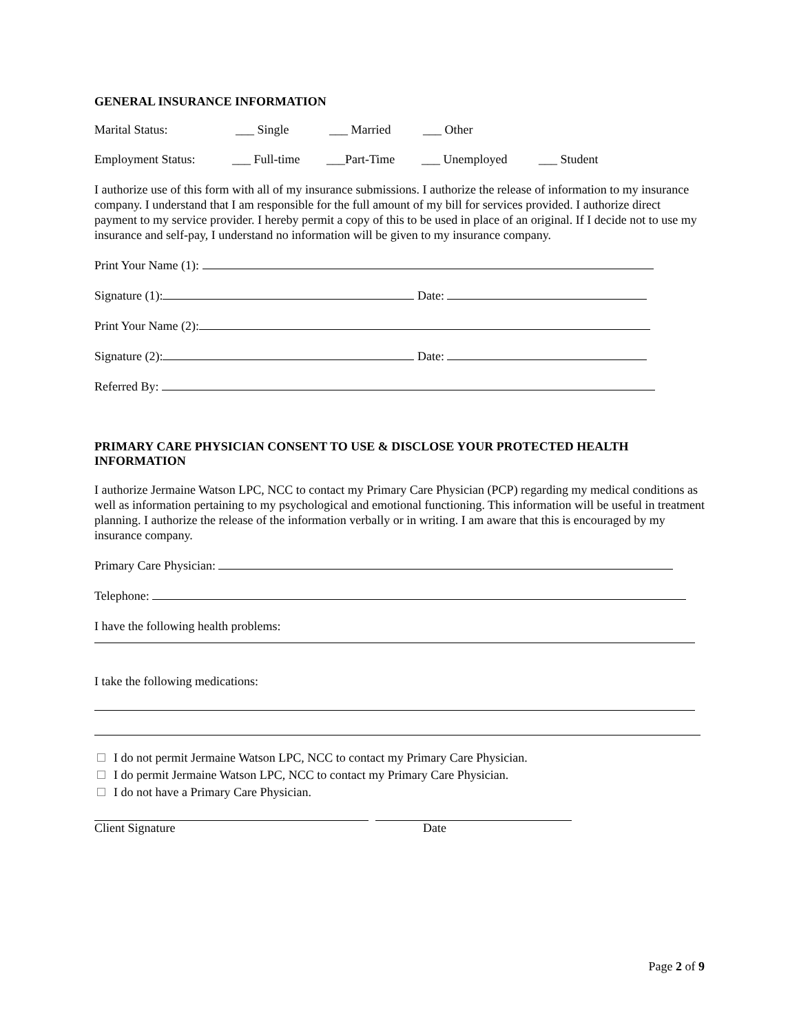GENERAL INSURANCE INFORMATION
Marital Status: ___ Single ___ Married ___ Other
Employment Status: ___ Full-time ___Part-Time ___ Unemployed ___ Student
I authorize use of this form with all of my insurance submissions. I authorize the release of information to my insurance company. I understand that I am responsible for the full amount of my bill for services provided. I authorize direct payment to my service provider. I hereby permit a copy of this to be used in place of an original. If I decide not to use my insurance and self-pay, I understand no information will be given to my insurance company.
Print Your Name (1):
Signature (1): Date:
Print Your Name (2):
Signature (2): Date:
Referred By:
PRIMARY CARE PHYSICIAN CONSENT TO USE & DISCLOSE YOUR PROTECTED HEALTH INFORMATION
I authorize Jermaine Watson LPC, NCC to contact my Primary Care Physician (PCP) regarding my medical conditions as well as information pertaining to my psychological and emotional functioning. This information will be useful in treatment planning. I authorize the release of the information verbally or in writing. I am aware that this is encouraged by my insurance company.
Primary Care Physician:
Telephone:
I have the following health problems:
I take the following medications:
I do not permit Jermaine Watson LPC, NCC to contact my Primary Care Physician.
I do permit Jermaine Watson LPC, NCC to contact my Primary Care Physician.
I do not have a Primary Care Physician.
Client Signature Date
Page 2 of 9